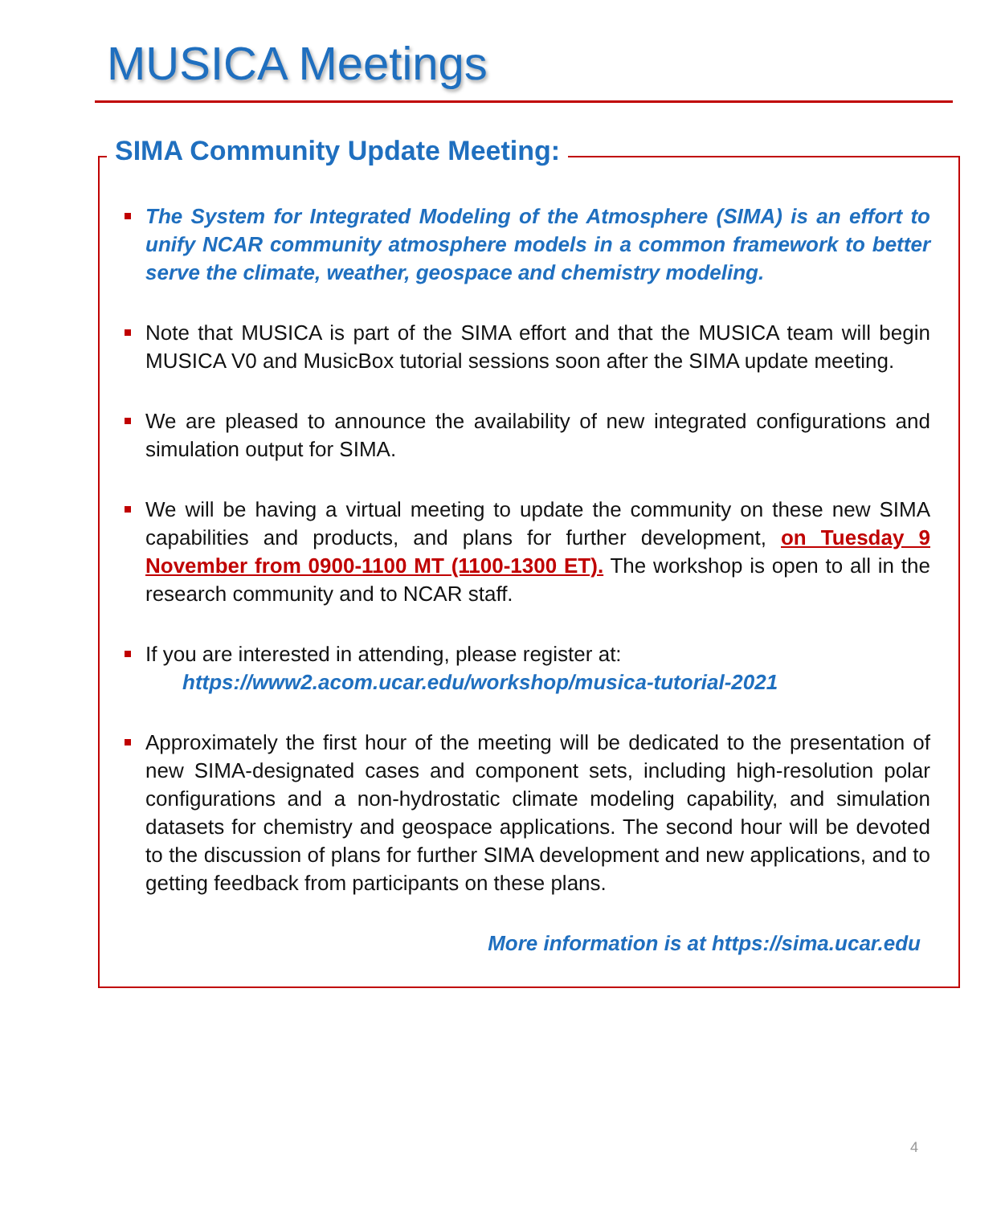MUSICA Meetings
SIMA Community Update Meeting:
The System for Integrated Modeling of the Atmosphere (SIMA) is an effort to unify NCAR community atmosphere models in a common framework to better serve the climate, weather, geospace and chemistry modeling.
Note that MUSICA is part of the SIMA effort and that the MUSICA team will begin MUSICA V0 and MusicBox tutorial sessions soon after the SIMA update meeting.
We are pleased to announce the availability of new integrated configurations and simulation output for SIMA.
We will be having a virtual meeting to update the community on these new SIMA capabilities and products, and plans for further development, on Tuesday 9 November from 0900-1100 MT (1100-1300 ET). The workshop is open to all in the research community and to NCAR staff.
If you are interested in attending, please register at:
https://www2.acom.ucar.edu/workshop/musica-tutorial-2021
Approximately the first hour of the meeting will be dedicated to the presentation of new SIMA-designated cases and component sets, including high-resolution polar configurations and a non-hydrostatic climate modeling capability, and simulation datasets for chemistry and geospace applications. The second hour will be devoted to the discussion of plans for further SIMA development and new applications, and to getting feedback from participants on these plans.
More information is at https://sima.ucar.edu
4